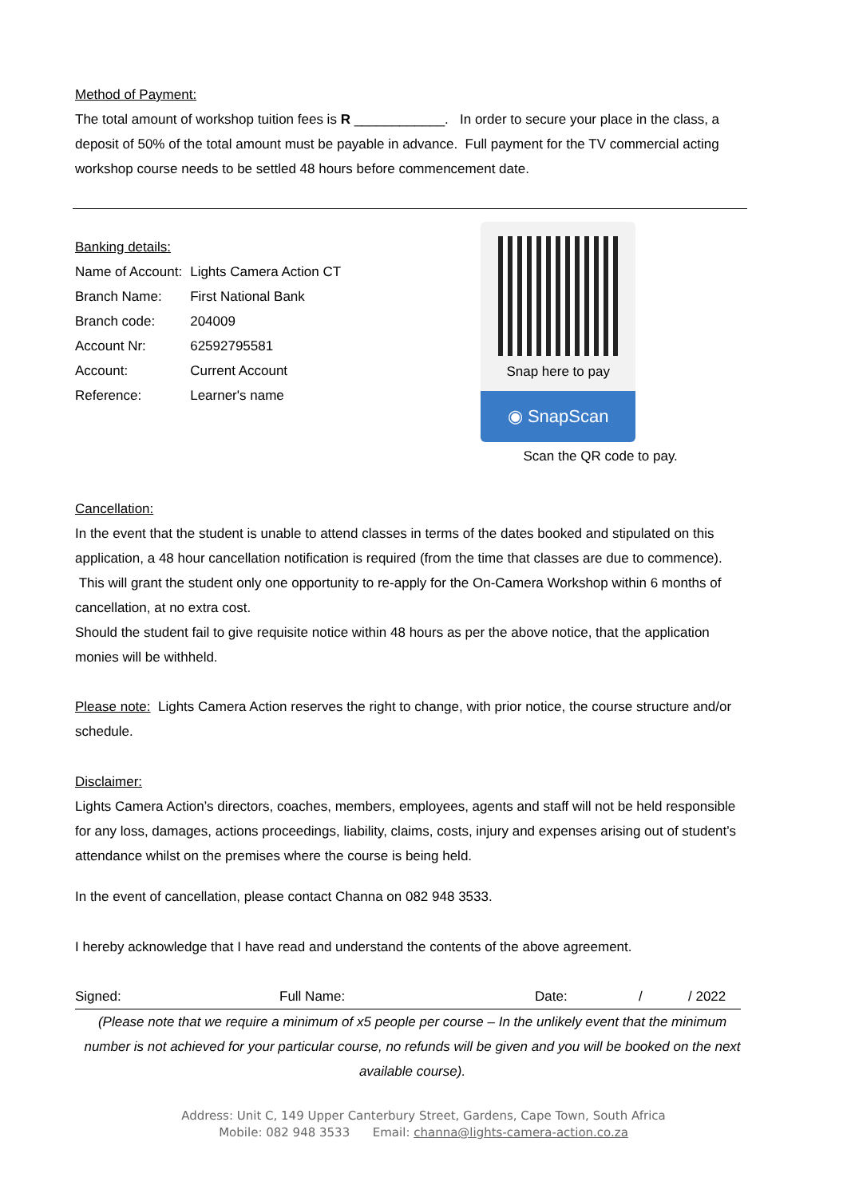Method of Payment:
The total amount of workshop tuition fees is R ____________. In order to secure your place in the class, a deposit of 50% of the total amount must be payable in advance. Full payment for the TV commercial acting workshop course needs to be settled 48 hours before commencement date.
Banking details:
| Name of Account: | Lights Camera Action CT |
| Branch Name: | First National Bank |
| Branch code: | 204009 |
| Account Nr: | 62592795581 |
| Account: | Current Account |
| Reference: | Learner's name |
Snap here to pay
◉ SnapScan
Scan the QR code to pay.
Cancellation:
In the event that the student is unable to attend classes in terms of the dates booked and stipulated on this application, a 48 hour cancellation notification is required (from the time that classes are due to commence). This will grant the student only one opportunity to re-apply for the On-Camera Workshop within 6 months of cancellation, at no extra cost.
Should the student fail to give requisite notice within 48 hours as per the above notice, that the application monies will be withheld.
Please note: Lights Camera Action reserves the right to change, with prior notice, the course structure and/or schedule.
Disclaimer:
Lights Camera Action’s directors, coaches, members, employees, agents and staff will not be held responsible for any loss, damages, actions proceedings, liability, claims, costs, injury and expenses arising out of student’s attendance whilst on the premises where the course is being held.
In the event of cancellation, please contact Channa on 082 948 3533.
I hereby acknowledge that I have read and understand the contents of the above agreement.
Signed: Full Name: Date: / / 2022
(Please note that we require a minimum of x5 people per course – In the unlikely event that the minimum number is not achieved for your particular course, no refunds will be given and you will be booked on the next available course).
Address: Unit C, 149 Upper Canterbury Street, Gardens, Cape Town, South Africa
Mobile: 082 948 3533 Email: channa@lights-camera-action.co.za